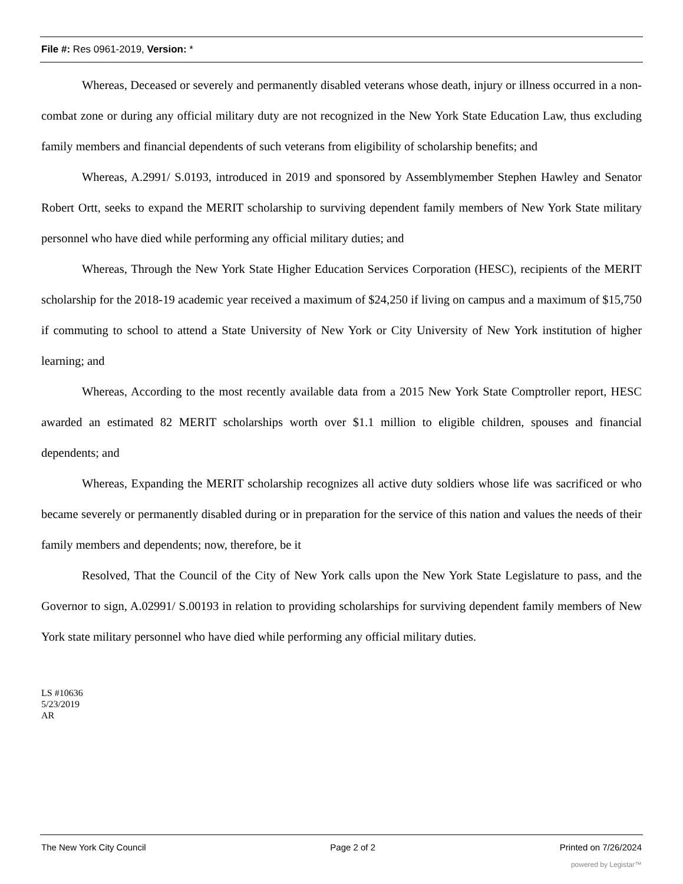File #: Res 0961-2019, Version: *
Whereas, Deceased or severely and permanently disabled veterans whose death, injury or illness occurred in a non-combat zone or during any official military duty are not recognized in the New York State Education Law, thus excluding family members and financial dependents of such veterans from eligibility of scholarship benefits; and
Whereas, A.2991/ S.0193, introduced in 2019 and sponsored by Assemblymember Stephen Hawley and Senator Robert Ortt, seeks to expand the MERIT scholarship to surviving dependent family members of New York State military personnel who have died while performing any official military duties; and
Whereas, Through the New York State Higher Education Services Corporation (HESC), recipients of the MERIT scholarship for the 2018-19 academic year received a maximum of $24,250 if living on campus and a maximum of $15,750 if commuting to school to attend a State University of New York or City University of New York institution of higher learning; and
Whereas, According to the most recently available data from a 2015 New York State Comptroller report, HESC awarded an estimated 82 MERIT scholarships worth over $1.1 million to eligible children, spouses and financial dependents; and
Whereas, Expanding the MERIT scholarship recognizes all active duty soldiers whose life was sacrificed or who became severely or permanently disabled during or in preparation for the service of this nation and values the needs of their family members and dependents; now, therefore, be it
Resolved, That the Council of the City of New York calls upon the New York State Legislature to pass, and the Governor to sign, A.02991/ S.00193 in relation to providing scholarships for surviving dependent family members of New York state military personnel who have died while performing any official military duties.
LS #10636
5/23/2019
AR
The New York City Council Page 2 of 2 Printed on 7/26/2024
powered by Legistar™